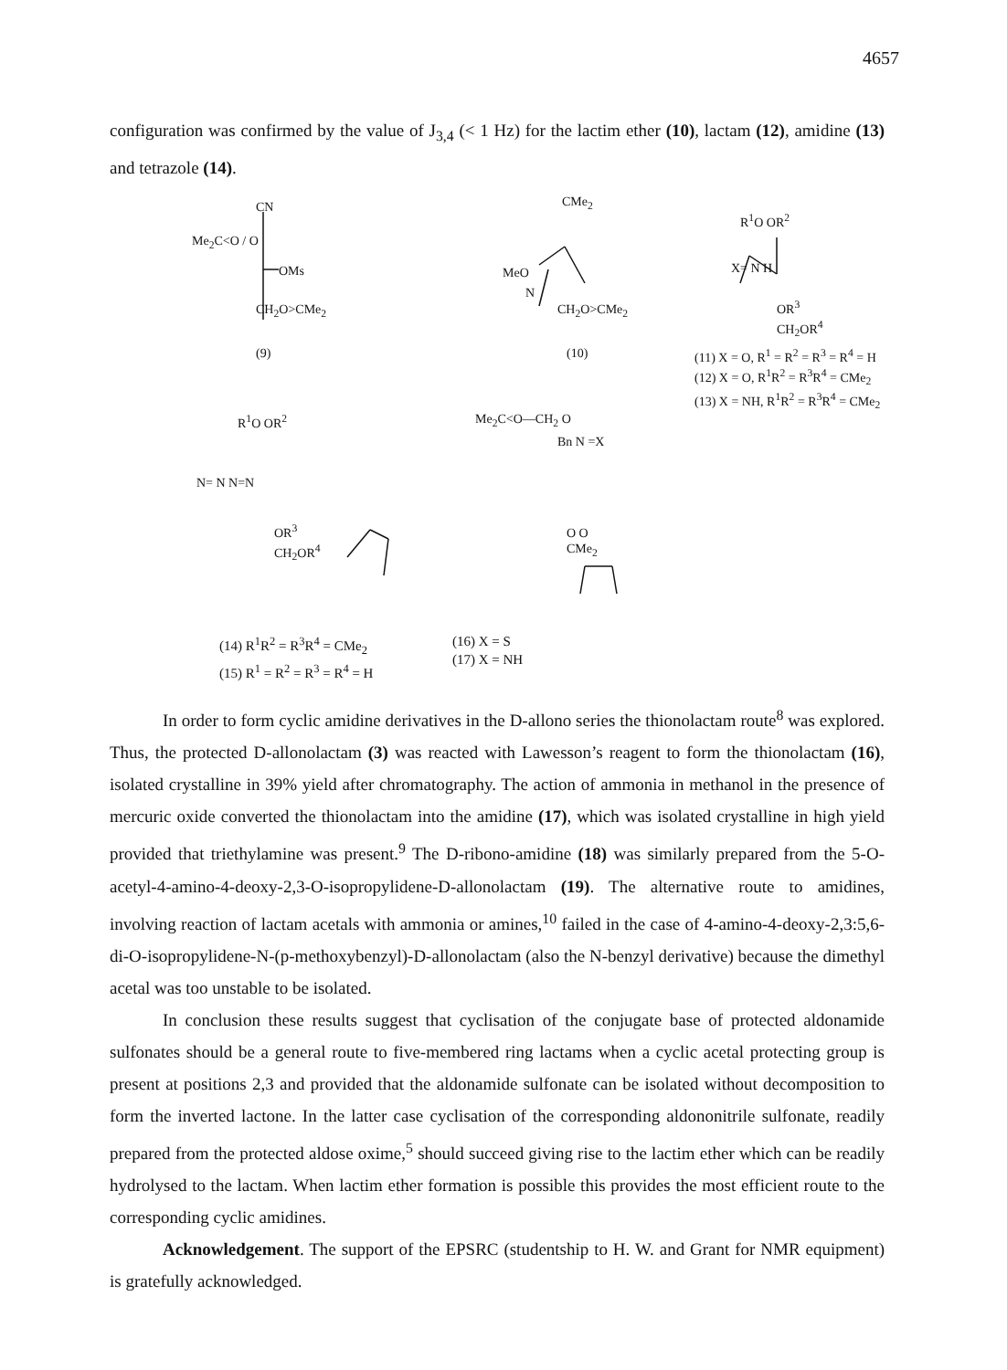4657
configuration was confirmed by the value of J<sub>3,4</sub> (< 1 Hz) for the lactim ether (10), lactam (12), amidine (13) and tetrazole (14).
CN
Me<sub>2</sub>C<O / O
OMs
CH<sub>2</sub>O>CMe<sub>2</sub>
(9)
CMe<sub>2</sub>
MeO
N
CH<sub>2</sub>O>CMe<sub>2</sub>
(10)
R<sup>1</sup>O OR<sup>2</sup>
X= N H
OR<sup>3</sup>
CH<sub>2</sub>OR<sup>4</sup>
(11) X = O, R<sup>1</sup> = R<sup>2</sup> = R<sup>3</sup> = R<sup>4</sup> = H
(12) X = O, R<sup>1</sup>R<sup>2</sup> = R<sup>3</sup>R<sup>4</sup> = CMe<sub>2</sub>
(13) X = NH, R<sup>1</sup>R<sup>2</sup> = R<sup>3</sup>R<sup>4</sup> = CMe<sub>2</sub>
R<sup>1</sup>O OR<sup>2</sup>
N= N N=N
OR<sup>3</sup>
CH<sub>2</sub>OR<sup>4</sup>
Me<sub>2</sub>C<O—CH<sub>2</sub> O
Bn N =X
O O
CMe<sub>2</sub>
(14) R<sup>1</sup>R<sup>2</sup> = R<sup>3</sup>R<sup>4</sup> = CMe<sub>2</sub>
(15) R<sup>1</sup> = R<sup>2</sup> = R<sup>3</sup> = R<sup>4</sup> = H
(16) X = S
(17) X = NH
In order to form cyclic amidine derivatives in the D-allono series the thionolactam route<sup>8</sup> was explored. Thus, the protected D-allonolactam (3) was reacted with Lawesson’s reagent to form the thionolactam (16), isolated crystalline in 39% yield after chromatography. The action of ammonia in methanol in the presence of mercuric oxide converted the thionolactam into the amidine (17), which was isolated crystalline in high yield provided that triethylamine was present.<sup>9</sup> The D-ribono-amidine (18) was similarly prepared from the 5-O-acetyl-4-amino-4-deoxy-2,3-O-isopropylidene-D-allonolactam (19). The alternative route to amidines, involving reaction of lactam acetals with ammonia or amines,<sup>10</sup> failed in the case of 4-amino-4-deoxy-2,3:5,6-di-O-isopropylidene-N-(p-methoxybenzyl)-D-allonolactam (also the N-benzyl derivative) because the dimethyl acetal was too unstable to be isolated.
In conclusion these results suggest that cyclisation of the conjugate base of protected aldonamide sulfonates should be a general route to five-membered ring lactams when a cyclic acetal protecting group is present at positions 2,3 and provided that the aldonamide sulfonate can be isolated without decomposition to form the inverted lactone. In the latter case cyclisation of the corresponding aldononitrile sulfonate, readily prepared from the protected aldose oxime,<sup>5</sup> should succeed giving rise to the lactim ether which can be readily hydrolysed to the lactam. When lactim ether formation is possible this provides the most efficient route to the corresponding cyclic amidines.
Acknowledgement. The support of the EPSRC (studentship to H. W. and Grant for NMR equipment) is gratefully acknowledged.